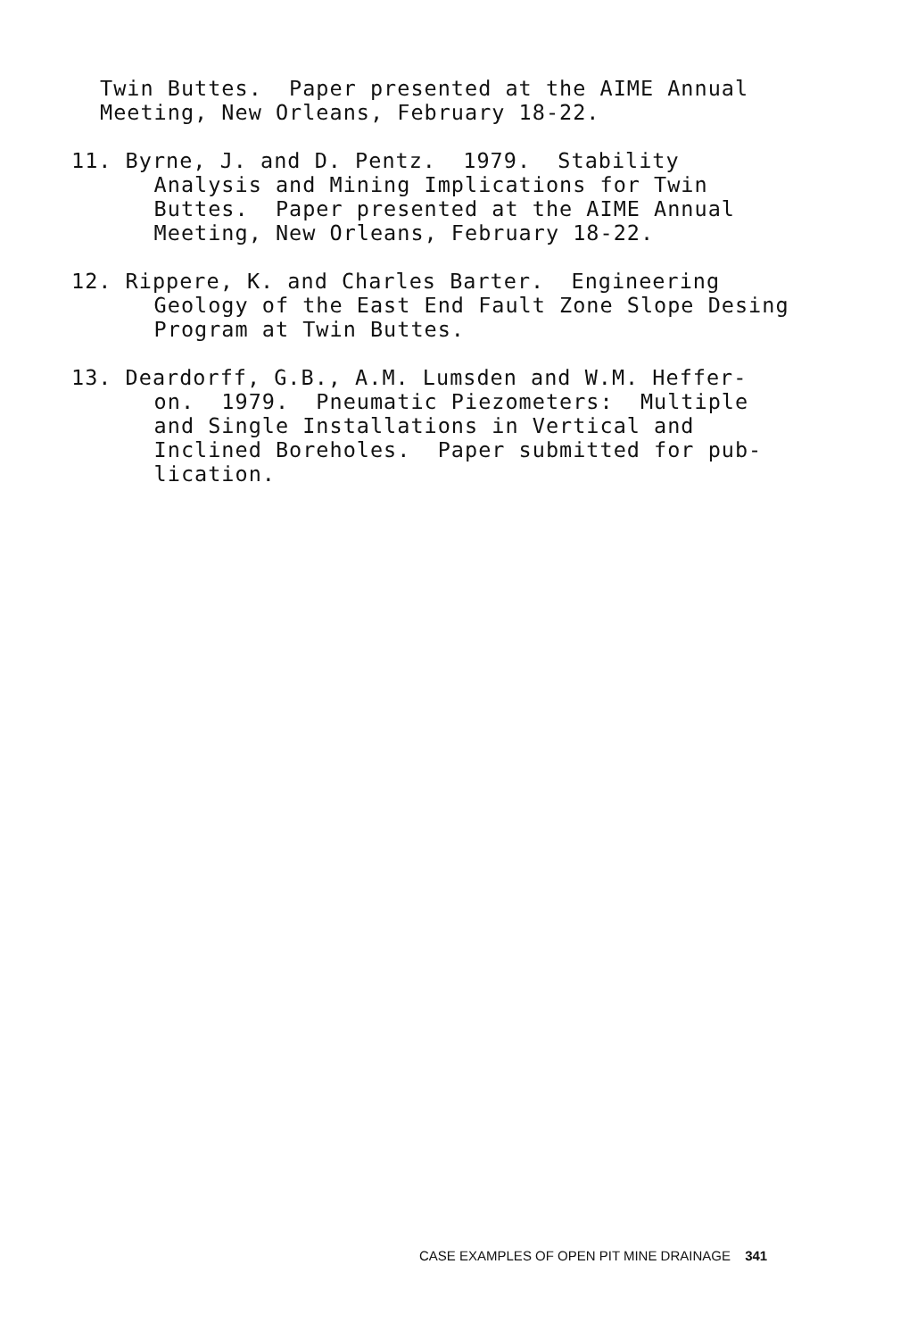Twin Buttes. Paper presented at the AIME Annual Meeting, New Orleans, February 18-22.
11. Byrne, J. and D. Pentz. 1979. Stability Analysis and Mining Implications for Twin Buttes. Paper presented at the AIME Annual Meeting, New Orleans, February 18-22.
12. Rippere, K. and Charles Barter. Engineering Geology of the East End Fault Zone Slope Desing Program at Twin Buttes.
13. Deardorff, G.B., A.M. Lumsden and W.M. Heffer- on. 1979. Pneumatic Piezometers: Multiple and Single Installations in Vertical and Inclined Boreholes. Paper submitted for pub- lication.
CASE EXAMPLES OF OPEN PIT MINE DRAINAGE 341